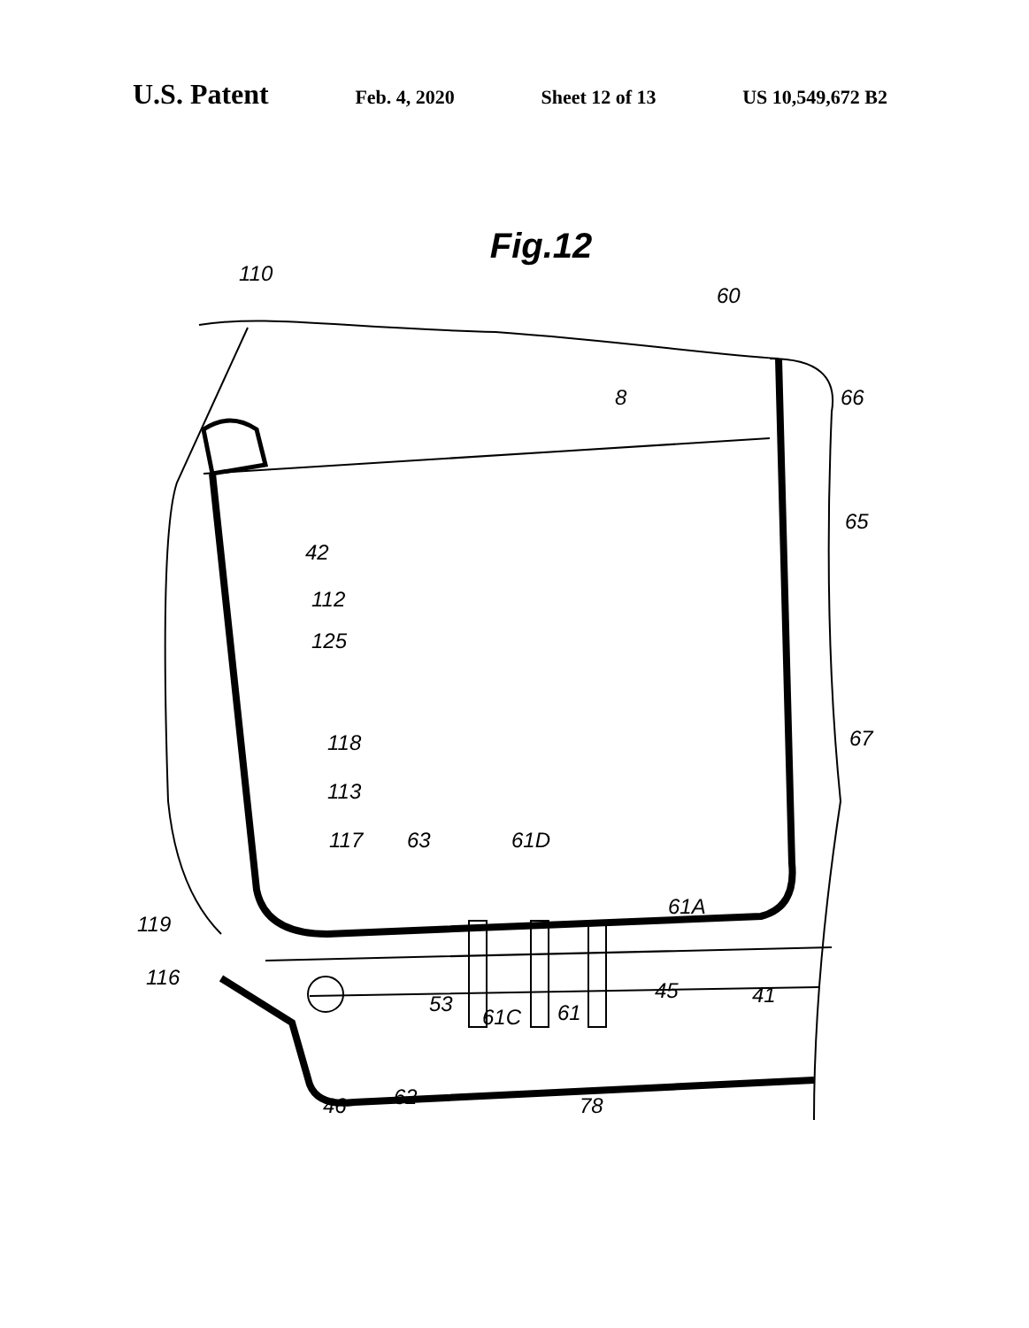U.S. Patent
Feb. 4, 2020 Sheet 12 of 13 US 10,549,672 B2
Fig.12
110
60
66
8
65
42
112
125
67
118
113
117 63 61D
61A
119
116
53
61C 61
45 41
46 62 78